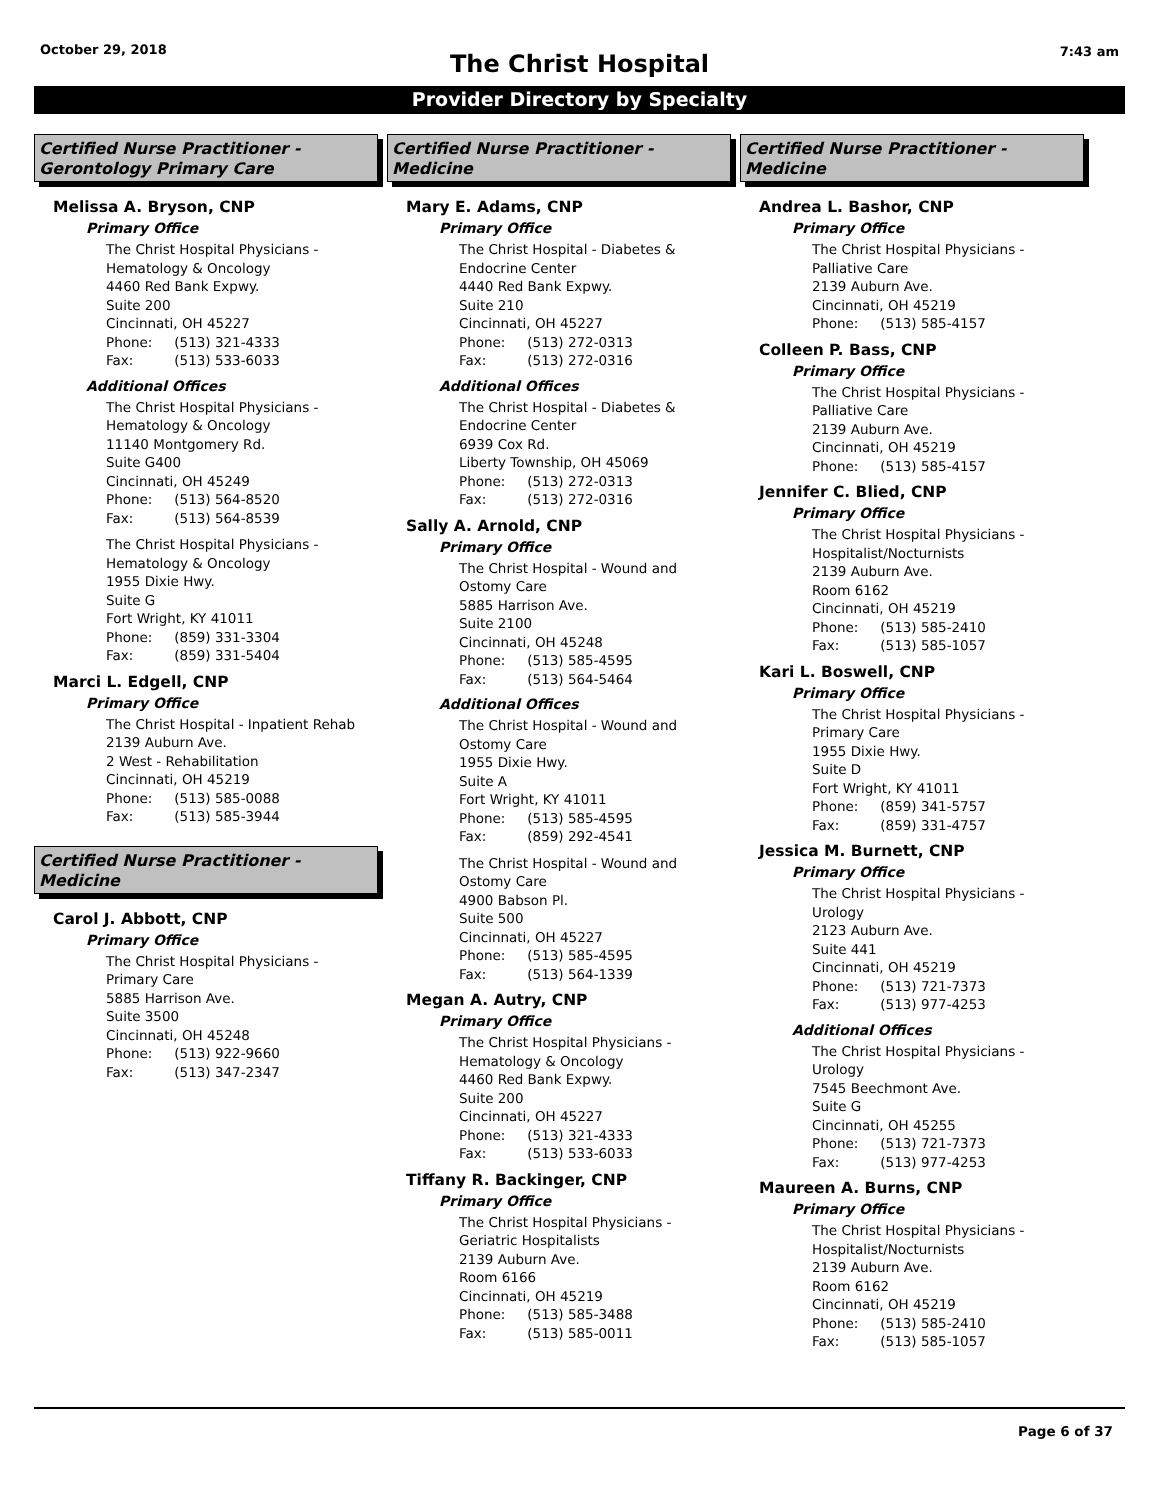October 29, 2018
The Christ Hospital
7:43 am
Provider Directory by Specialty
Certified Nurse Practitioner - Gerontology Primary Care
Melissa A. Bryson, CNP
Primary Office
The Christ Hospital Physicians -
Hematology & Oncology
4460 Red Bank Expwy.
Suite 200
Cincinnati, OH 45227
Phone: (513) 321-4333
Fax: (513) 533-6033
Additional Offices
The Christ Hospital Physicians -
Hematology & Oncology
11140 Montgomery Rd.
Suite G400
Cincinnati, OH 45249
Phone: (513) 564-8520
Fax: (513) 564-8539
The Christ Hospital Physicians -
Hematology & Oncology
1955 Dixie Hwy.
Suite G
Fort Wright, KY 41011
Phone: (859) 331-3304
Fax: (859) 331-5404
Marci L. Edgell, CNP
Primary Office
The Christ Hospital - Inpatient Rehab
2139 Auburn Ave.
2 West - Rehabilitation
Cincinnati, OH 45219
Phone: (513) 585-0088
Fax: (513) 585-3944
Certified Nurse Practitioner - Medicine
Carol J. Abbott, CNP
Primary Office
The Christ Hospital Physicians -
Primary Care
5885 Harrison Ave.
Suite 3500
Cincinnati, OH 45248
Phone: (513) 922-9660
Fax: (513) 347-2347
Certified Nurse Practitioner - Medicine
Mary E. Adams, CNP
Primary Office
The Christ Hospital - Diabetes &
Endocrine Center
4440 Red Bank Expwy.
Suite 210
Cincinnati, OH 45227
Phone: (513) 272-0313
Fax: (513) 272-0316
Additional Offices
The Christ Hospital - Diabetes &
Endocrine Center
6939 Cox Rd.
Liberty Township, OH 45069
Phone: (513) 272-0313
Fax: (513) 272-0316
Sally A. Arnold, CNP
Primary Office
The Christ Hospital - Wound and
Ostomy Care
5885 Harrison Ave.
Suite 2100
Cincinnati, OH 45248
Phone: (513) 585-4595
Fax: (513) 564-5464
Additional Offices
The Christ Hospital - Wound and
Ostomy Care
1955 Dixie Hwy.
Suite A
Fort Wright, KY 41011
Phone: (513) 585-4595
Fax: (859) 292-4541
The Christ Hospital - Wound and
Ostomy Care
4900 Babson Pl.
Suite 500
Cincinnati, OH 45227
Phone: (513) 585-4595
Fax: (513) 564-1339
Megan A. Autry, CNP
Primary Office
The Christ Hospital Physicians -
Hematology & Oncology
4460 Red Bank Expwy.
Suite 200
Cincinnati, OH 45227
Phone: (513) 321-4333
Fax: (513) 533-6033
Tiffany R. Backinger, CNP
Primary Office
The Christ Hospital Physicians -
Geriatric Hospitalists
2139 Auburn Ave.
Room 6166
Cincinnati, OH 45219
Phone: (513) 585-3488
Fax: (513) 585-0011
Certified Nurse Practitioner - Medicine
Andrea L. Bashor, CNP
Primary Office
The Christ Hospital Physicians -
Palliative Care
2139 Auburn Ave.
Cincinnati, OH 45219
Phone: (513) 585-4157
Colleen P. Bass, CNP
Primary Office
The Christ Hospital Physicians -
Palliative Care
2139 Auburn Ave.
Cincinnati, OH 45219
Phone: (513) 585-4157
Jennifer C. Blied, CNP
Primary Office
The Christ Hospital Physicians -
Hospitalist/Nocturnists
2139 Auburn Ave.
Room 6162
Cincinnati, OH 45219
Phone: (513) 585-2410
Fax: (513) 585-1057
Kari L. Boswell, CNP
Primary Office
The Christ Hospital Physicians -
Primary Care
1955 Dixie Hwy.
Suite D
Fort Wright, KY 41011
Phone: (859) 341-5757
Fax: (859) 331-4757
Jessica M. Burnett, CNP
Primary Office
The Christ Hospital Physicians -
Urology
2123 Auburn Ave.
Suite 441
Cincinnati, OH 45219
Phone: (513) 721-7373
Fax: (513) 977-4253
Additional Offices
The Christ Hospital Physicians -
Urology
7545 Beechmont Ave.
Suite G
Cincinnati, OH 45255
Phone: (513) 721-7373
Fax: (513) 977-4253
Maureen A. Burns, CNP
Primary Office
The Christ Hospital Physicians -
Hospitalist/Nocturnists
2139 Auburn Ave.
Room 6162
Cincinnati, OH 45219
Phone: (513) 585-2410
Fax: (513) 585-1057
Page 6 of 37